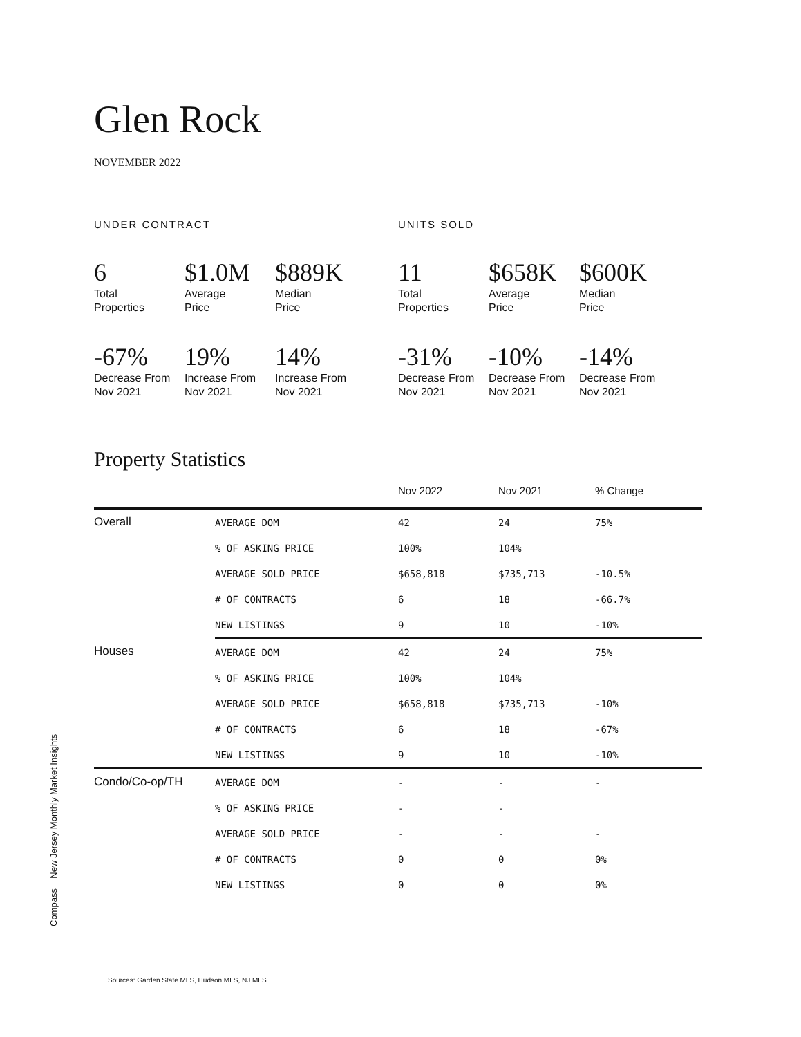Glen Rock
NOVEMBER 2022
UNDER CONTRACT
6
Total
Properties
$1.0M
Average
Price
$889K
Median
Price
-67%
Decrease From
Nov 2021
19%
Increase From
Nov 2021
14%
Increase From
Nov 2021
UNITS SOLD
11
Total
Properties
$658K
Average
Price
$600K
Median
Price
-31%
Decrease From
Nov 2021
-10%
Decrease From
Nov 2021
-14%
Decrease From
Nov 2021
Property Statistics
| | | Nov 2022 | Nov 2021 | % Change |
| --- | --- | --- | --- | --- |
| Overall | AVERAGE DOM | 42 | 24 | 75% |
| | % OF ASKING PRICE | 100% | 104% | |
| | AVERAGE SOLD PRICE | $658,818 | $735,713 | -10.5% |
| | # OF CONTRACTS | 6 | 18 | -66.7% |
| | NEW LISTINGS | 9 | 10 | -10% |
| Houses | AVERAGE DOM | 42 | 24 | 75% |
| | % OF ASKING PRICE | 100% | 104% | |
| | AVERAGE SOLD PRICE | $658,818 | $735,713 | -10% |
| | # OF CONTRACTS | 6 | 18 | -67% |
| | NEW LISTINGS | 9 | 10 | -10% |
| Condo/Co-op/TH | AVERAGE DOM | - | - | - |
| | % OF ASKING PRICE | - | - | |
| | AVERAGE SOLD PRICE | - | - | - |
| | # OF CONTRACTS | 0 | 0 | 0% |
| | NEW LISTINGS | 0 | 0 | 0% |
Compass New Jersey Monthly Market Insights
Sources: Garden State MLS, Hudson MLS, NJ MLS